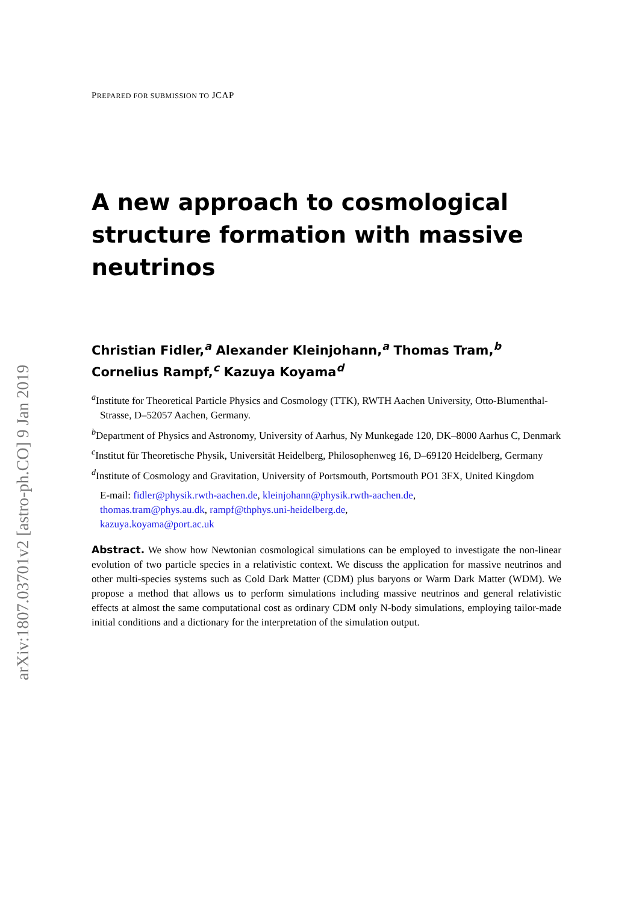arXiv:1807.03701v2 [astro-ph.CO] 9 Jan 2019
PREPARED FOR SUBMISSION TO JCAP
A new approach to cosmological structure formation with massive neutrinos
Christian Fidler,<sup>a</sup> Alexander Kleinjohann,<sup>a</sup> Thomas Tram,<sup>b</sup>
Cornelius Rampf,<sup>c</sup> Kazuya Koyama<sup>d</sup>
<sup>a</sup> Institute for Theoretical Particle Physics and Cosmology (TTK), RWTH Aachen University, Otto-Blumenthal-Strasse, D–52057 Aachen, Germany.
<sup>b</sup> Department of Physics and Astronomy, University of Aarhus, Ny Munkegade 120, DK–8000 Aarhus C, Denmark
<sup>c</sup> Institut für Theoretische Physik, Universität Heidelberg, Philosophenweg 16, D–69120 Heidelberg, Germany
<sup>d</sup> Institute of Cosmology and Gravitation, University of Portsmouth, Portsmouth PO1 3FX, United Kingdom
E-mail: fidler@physik.rwth-aachen.de, kleinjohann@physik.rwth-aachen.de,
thomas.tram@phys.au.dk, rampf@thphys.uni-heidelberg.de,
kazuya.koyama@port.ac.uk
Abstract. We show how Newtonian cosmological simulations can be employed to investigate the non-linear evolution of two particle species in a relativistic context. We discuss the application for massive neutrinos and other multi-species systems such as Cold Dark Matter (CDM) plus baryons or Warm Dark Matter (WDM). We propose a method that allows us to perform simulations including massive neutrinos and general relativistic effects at almost the same computational cost as ordinary CDM only N-body simulations, employing tailor-made initial conditions and a dictionary for the interpretation of the simulation output.